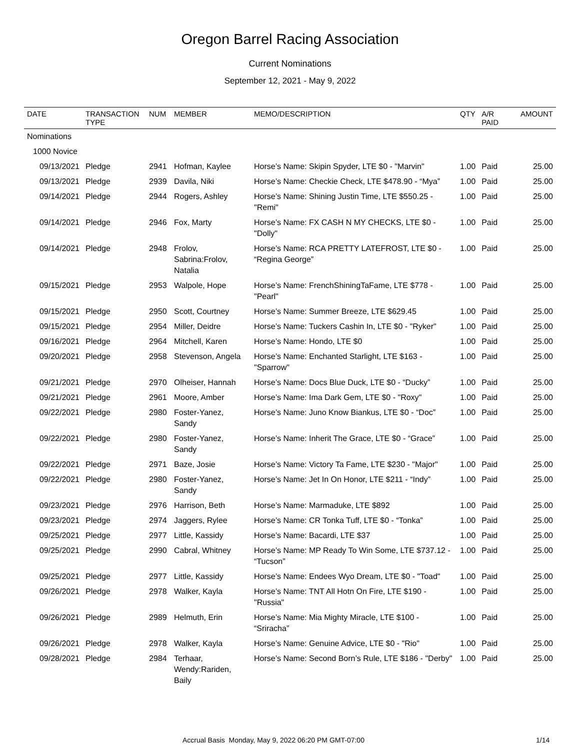Oregon Barrel Racing Association
Current Nominations
September 12, 2021 - May 9, 2022
| DATE | TRANSACTION TYPE | NUM | MEMBER | MEMO/DESCRIPTION | QTY | A/R PAID | AMOUNT |
| --- | --- | --- | --- | --- | --- | --- | --- |
| Nominations | | | | | | | |
| 1000 Novice | | | | | | | |
| 09/13/2021 | Pledge | 2941 | Hofman, Kaylee | Horse’s Name: Skipin Spyder, LTE $0 - "Marvin" | 1.00 | Paid | 25.00 |
| 09/13/2021 | Pledge | 2939 | Davila, Niki | Horse’s Name: Checkie Check, LTE $478.90 - “Mya” | 1.00 | Paid | 25.00 |
| 09/14/2021 | Pledge | 2944 | Rogers, Ashley | Horse’s Name: Shining Justin Time, LTE $550.25 - "Remi" | 1.00 | Paid | 25.00 |
| 09/14/2021 | Pledge | 2946 | Fox, Marty | Horse’s Name: FX CASH N MY CHECKS, LTE $0 - "Dolly" | 1.00 | Paid | 25.00 |
| 09/14/2021 | Pledge | 2948 | Frolov, Sabrina:Frolov, Natalia | Horse’s Name: RCA PRETTY LATEFROST, LTE $0 - “Regina George” | 1.00 | Paid | 25.00 |
| 09/15/2021 | Pledge | 2953 | Walpole, Hope | Horse’s Name: FrenchShiningTaFame, LTE $778 - "Pearl" | 1.00 | Paid | 25.00 |
| 09/15/2021 | Pledge | 2950 | Scott, Courtney | Horse’s Name: Summer Breeze, LTE $629.45 | 1.00 | Paid | 25.00 |
| 09/15/2021 | Pledge | 2954 | Miller, Deidre | Horse’s Name: Tuckers Cashin In, LTE $0 - "Ryker" | 1.00 | Paid | 25.00 |
| 09/16/2021 | Pledge | 2964 | Mitchell, Karen | Horse’s Name: Hondo, LTE $0 | 1.00 | Paid | 25.00 |
| 09/20/2021 | Pledge | 2958 | Stevenson, Angela | Horse’s Name: Enchanted Starlight, LTE $163 - "Sparrow" | 1.00 | Paid | 25.00 |
| 09/21/2021 | Pledge | 2970 | Olheiser, Hannah | Horse’s Name: Docs Blue Duck, LTE $0 - “Ducky” | 1.00 | Paid | 25.00 |
| 09/21/2021 | Pledge | 2961 | Moore, Amber | Horse’s Name: Ima Dark Gem, LTE $0 - "Roxy" | 1.00 | Paid | 25.00 |
| 09/22/2021 | Pledge | 2980 | Foster-Yanez, Sandy | Horse’s Name: Juno Know Biankus, LTE $0 - “Doc” | 1.00 | Paid | 25.00 |
| 09/22/2021 | Pledge | 2980 | Foster-Yanez, Sandy | Horse’s Name: Inherit The Grace, LTE $0 - “Grace” | 1.00 | Paid | 25.00 |
| 09/22/2021 | Pledge | 2971 | Baze, Josie | Horse’s Name: Victory Ta Fame, LTE $230 - "Major" | 1.00 | Paid | 25.00 |
| 09/22/2021 | Pledge | 2980 | Foster-Yanez, Sandy | Horse’s Name: Jet In On Honor, LTE $211 - “Indy” | 1.00 | Paid | 25.00 |
| 09/23/2021 | Pledge | 2976 | Harrison, Beth | Horse’s Name: Marmaduke, LTE $892 | 1.00 | Paid | 25.00 |
| 09/23/2021 | Pledge | 2974 | Jaggers, Rylee | Horse’s Name: CR Tonka Tuff, LTE $0 - “Tonka” | 1.00 | Paid | 25.00 |
| 09/25/2021 | Pledge | 2977 | Little, Kassidy | Horse’s Name: Bacardi, LTE $37 | 1.00 | Paid | 25.00 |
| 09/25/2021 | Pledge | 2990 | Cabral, Whitney | Horse’s Name: MP Ready To Win Some, LTE $737.12 - “Tucson” | 1.00 | Paid | 25.00 |
| 09/25/2021 | Pledge | 2977 | Little, Kassidy | Horse’s Name: Endees Wyo Dream, LTE $0 - "Toad" | 1.00 | Paid | 25.00 |
| 09/26/2021 | Pledge | 2978 | Walker, Kayla | Horse’s Name: TNT All Hotn On Fire, LTE $190 - "Russia" | 1.00 | Paid | 25.00 |
| 09/26/2021 | Pledge | 2989 | Helmuth, Erin | Horse’s Name: Mia Mighty Miracle, LTE $100 - “Sriracha” | 1.00 | Paid | 25.00 |
| 09/26/2021 | Pledge | 2978 | Walker, Kayla | Horse’s Name: Genuine Advice, LTE $0 - "Rio" | 1.00 | Paid | 25.00 |
| 09/28/2021 | Pledge | 2984 | Terhaar, Wendy:Rariden, Baily | Horse’s Name: Second Born’s Rule, LTE $186 - "Derby" | 1.00 | Paid | 25.00 |
Accrual Basis Monday, May 9, 2022 06:20 PM GMT-07:00 1/14